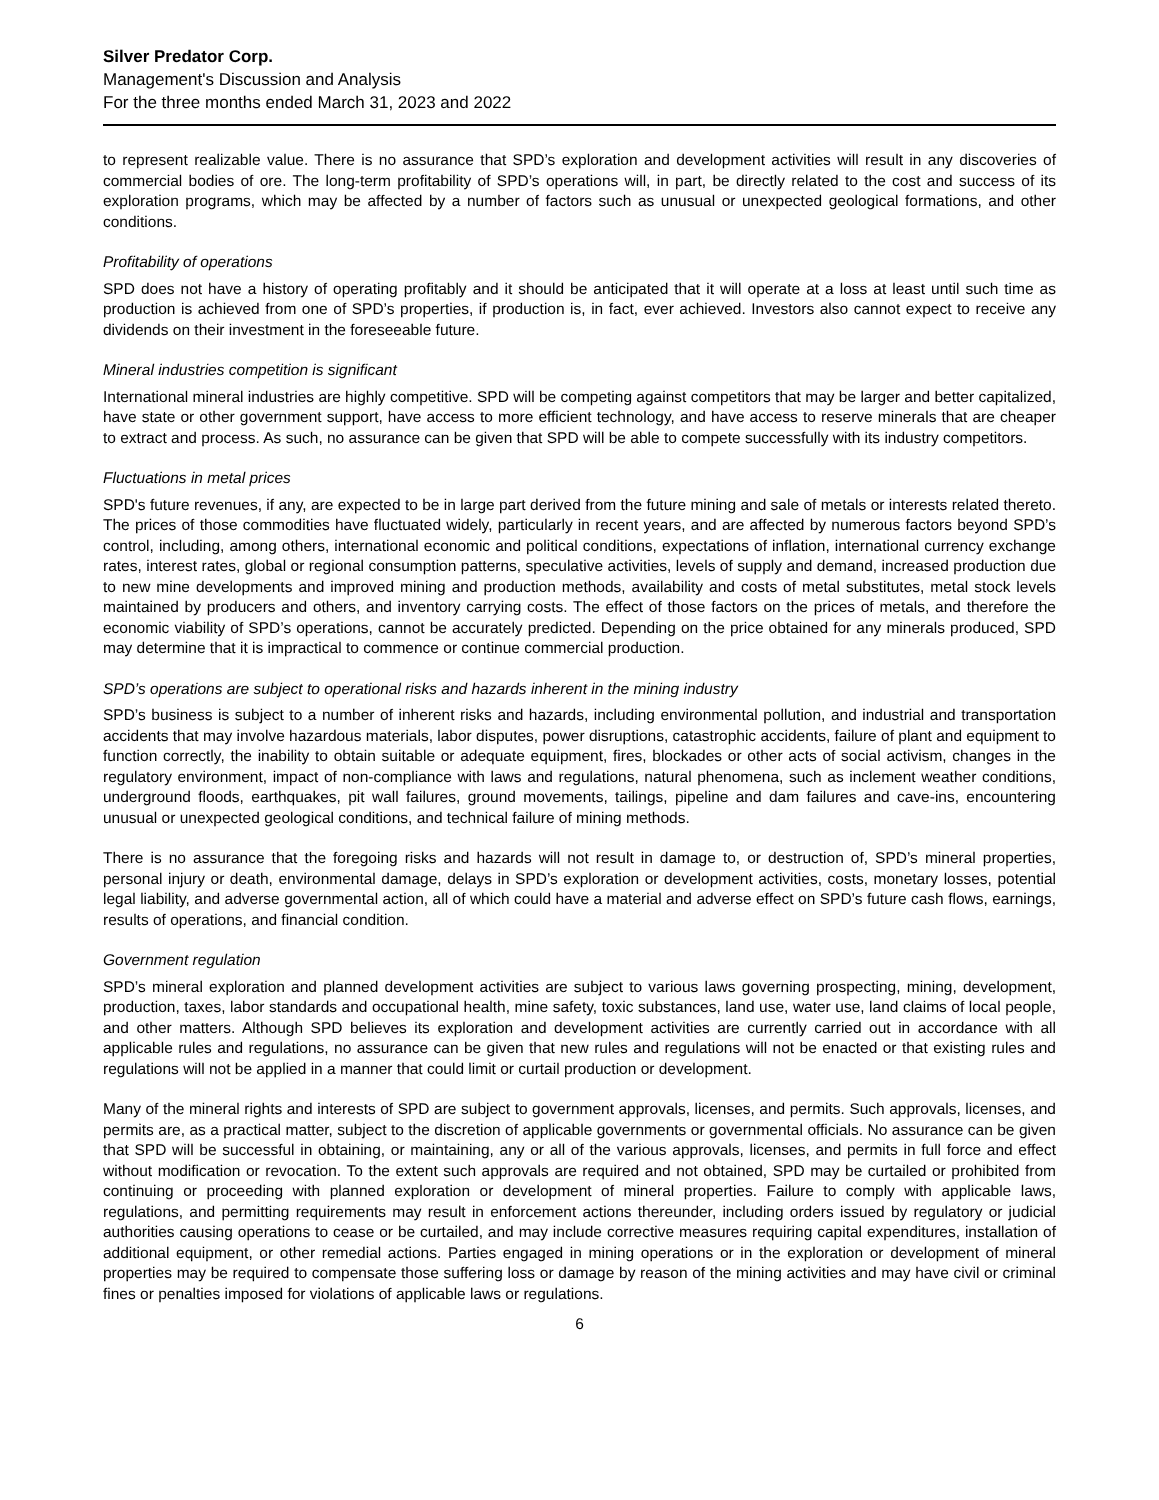Silver Predator Corp.
Management's Discussion and Analysis
For the three months ended March 31, 2023 and 2022
to represent realizable value. There is no assurance that SPD’s exploration and development activities will result in any discoveries of commercial bodies of ore. The long-term profitability of SPD’s operations will, in part, be directly related to the cost and success of its exploration programs, which may be affected by a number of factors such as unusual or unexpected geological formations, and other conditions.
Profitability of operations
SPD does not have a history of operating profitably and it should be anticipated that it will operate at a loss at least until such time as production is achieved from one of SPD’s properties, if production is, in fact, ever achieved. Investors also cannot expect to receive any dividends on their investment in the foreseeable future.
Mineral industries competition is significant
International mineral industries are highly competitive. SPD will be competing against competitors that may be larger and better capitalized, have state or other government support, have access to more efficient technology, and have access to reserve minerals that are cheaper to extract and process. As such, no assurance can be given that SPD will be able to compete successfully with its industry competitors.
Fluctuations in metal prices
SPD's future revenues, if any, are expected to be in large part derived from the future mining and sale of metals or interests related thereto. The prices of those commodities have fluctuated widely, particularly in recent years, and are affected by numerous factors beyond SPD’s control, including, among others, international economic and political conditions, expectations of inflation, international currency exchange rates, interest rates, global or regional consumption patterns, speculative activities, levels of supply and demand, increased production due to new mine developments and improved mining and production methods, availability and costs of metal substitutes, metal stock levels maintained by producers and others, and inventory carrying costs. The effect of those factors on the prices of metals, and therefore the economic viability of SPD’s operations, cannot be accurately predicted. Depending on the price obtained for any minerals produced, SPD may determine that it is impractical to commence or continue commercial production.
SPD’s operations are subject to operational risks and hazards inherent in the mining industry
SPD’s business is subject to a number of inherent risks and hazards, including environmental pollution, and industrial and transportation accidents that may involve hazardous materials, labor disputes, power disruptions, catastrophic accidents, failure of plant and equipment to function correctly, the inability to obtain suitable or adequate equipment, fires, blockades or other acts of social activism, changes in the regulatory environment, impact of non-compliance with laws and regulations, natural phenomena, such as inclement weather conditions, underground floods, earthquakes, pit wall failures, ground movements, tailings, pipeline and dam failures and cave-ins, encountering unusual or unexpected geological conditions, and technical failure of mining methods.
There is no assurance that the foregoing risks and hazards will not result in damage to, or destruction of, SPD’s mineral properties, personal injury or death, environmental damage, delays in SPD’s exploration or development activities, costs, monetary losses, potential legal liability, and adverse governmental action, all of which could have a material and adverse effect on SPD’s future cash flows, earnings, results of operations, and financial condition.
Government regulation
SPD’s mineral exploration and planned development activities are subject to various laws governing prospecting, mining, development, production, taxes, labor standards and occupational health, mine safety, toxic substances, land use, water use, land claims of local people, and other matters. Although SPD believes its exploration and development activities are currently carried out in accordance with all applicable rules and regulations, no assurance can be given that new rules and regulations will not be enacted or that existing rules and regulations will not be applied in a manner that could limit or curtail production or development.
Many of the mineral rights and interests of SPD are subject to government approvals, licenses, and permits. Such approvals, licenses, and permits are, as a practical matter, subject to the discretion of applicable governments or governmental officials. No assurance can be given that SPD will be successful in obtaining, or maintaining, any or all of the various approvals, licenses, and permits in full force and effect without modification or revocation. To the extent such approvals are required and not obtained, SPD may be curtailed or prohibited from continuing or proceeding with planned exploration or development of mineral properties. Failure to comply with applicable laws, regulations, and permitting requirements may result in enforcement actions thereunder, including orders issued by regulatory or judicial authorities causing operations to cease or be curtailed, and may include corrective measures requiring capital expenditures, installation of additional equipment, or other remedial actions. Parties engaged in mining operations or in the exploration or development of mineral properties may be required to compensate those suffering loss or damage by reason of the mining activities and may have civil or criminal fines or penalties imposed for violations of applicable laws or regulations.
6